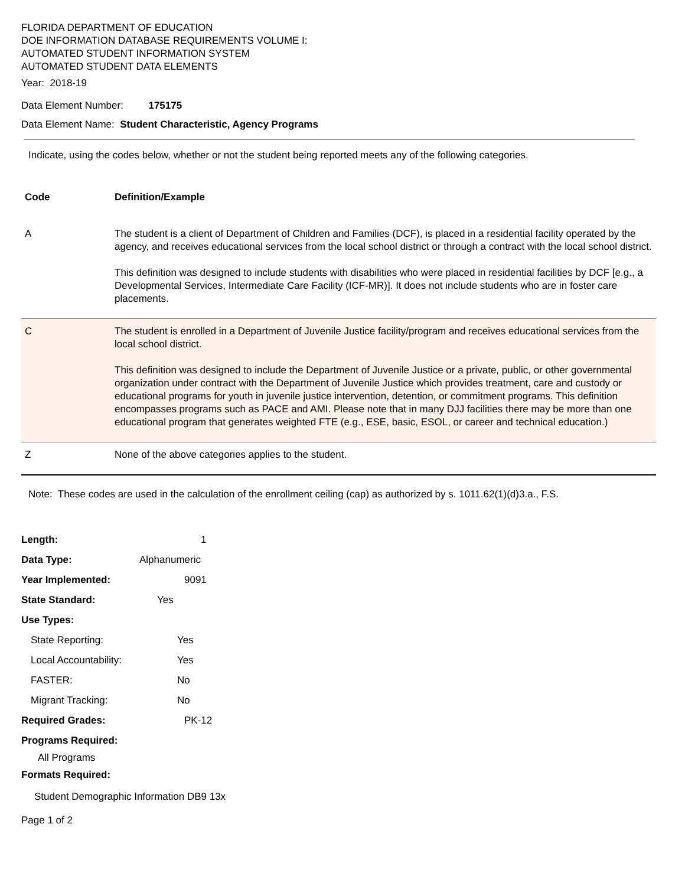FLORIDA DEPARTMENT OF EDUCATION
DOE INFORMATION DATABASE REQUIREMENTS VOLUME I:
AUTOMATED STUDENT INFORMATION SYSTEM
AUTOMATED STUDENT DATA ELEMENTS
Year: 2018-19
Data Element Number: 175175
Data Element Name: Student Characteristic, Agency Programs
Indicate, using the codes below, whether or not the student being reported meets any of the following categories.
| Code | Definition/Example |
| A | The student is a client of Department of Children and Families (DCF), is placed in a residential facility operated by the agency, and receives educational services from the local school district or through a contract with the local school district. This definition was designed to include students with disabilities who were placed in residential facilities by DCF [e.g., a Developmental Services, Intermediate Care Facility (ICF-MR)]. It does not include students who are in foster care placements. |
| C | The student is enrolled in a Department of Juvenile Justice facility/program and receives educational services from the local school district. This definition was designed to include the Department of Juvenile Justice or a private, public, or other governmental organization under contract with the Department of Juvenile Justice which provides treatment, care and custody or educational programs for youth in juvenile justice intervention, detention, or commitment programs. This definition encompasses programs such as PACE and AMI. Please note that in many DJJ facilities there may be more than one educational program that generates weighted FTE (e.g., ESE, basic, ESOL, or career and technical education.) |
| Z | None of the above categories applies to the student. |
Note: These codes are used in the calculation of the enrollment ceiling (cap) as authorized by s. 1011.62(1)(d)3.a., F.S.
| Length: | 1 |
| Data Type: | Alphanumeric |
| Year Implemented: | 9091 |
| State Standard: | Yes |
| Use Types: | |
| State Reporting: | Yes |
| Local Accountability: | Yes |
| FASTER: | No |
| Migrant Tracking: | No |
| Required Grades: | PK-12 |
| Programs Required: | |
| All Programs | |
| Formats Required: | |
| Student Demographic Information DB9 13x | |
Page 1 of 2